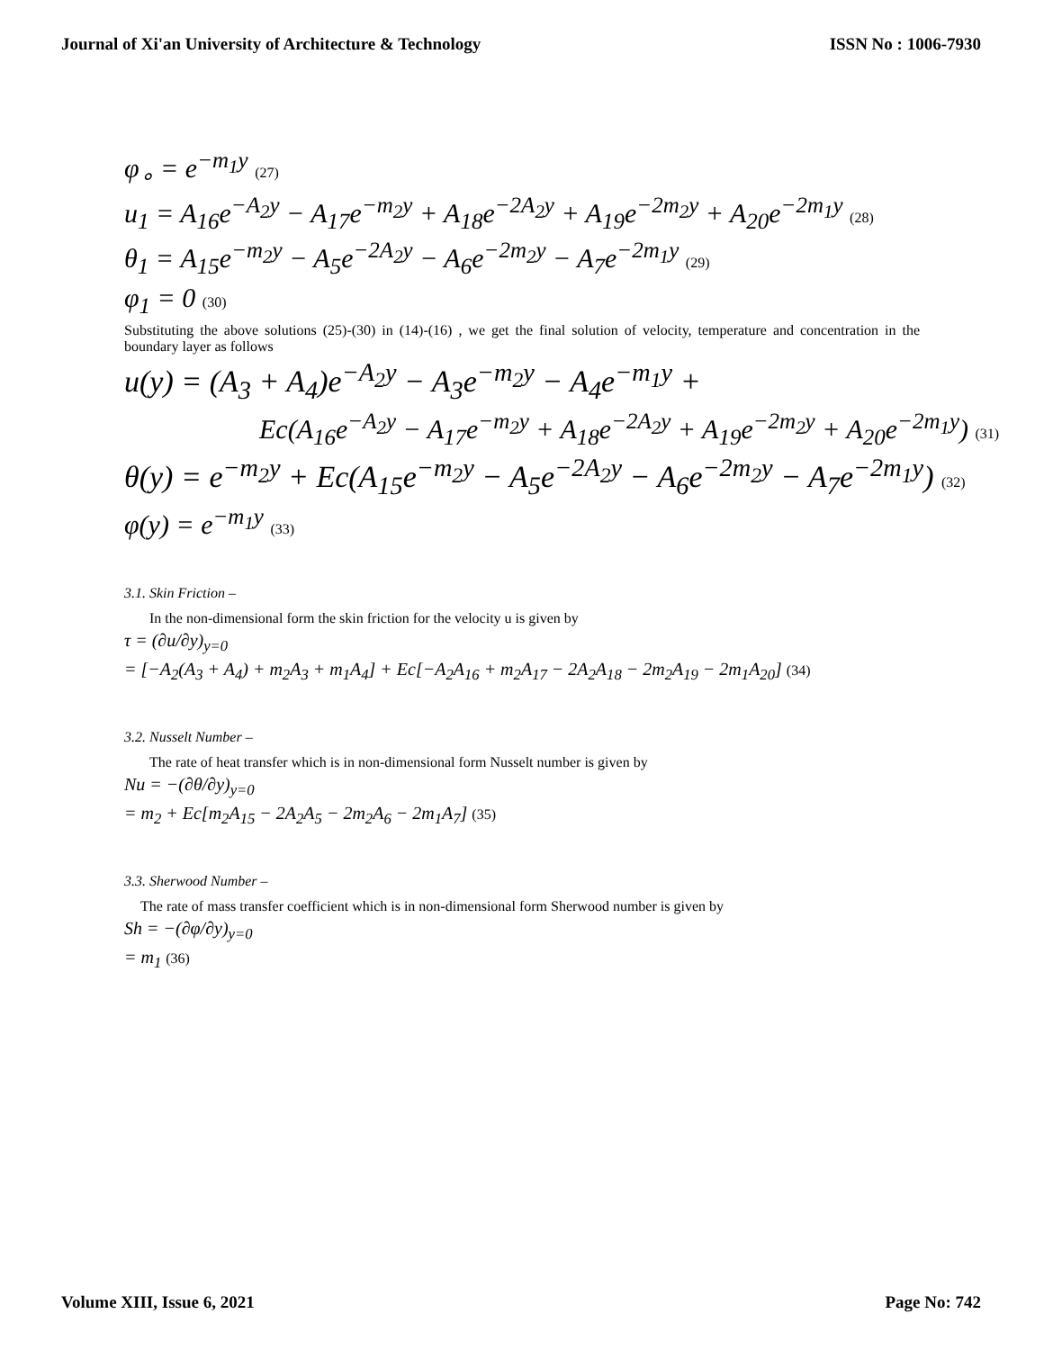Journal of Xi'an University of Architecture & Technology ISSN No : 1006-7930
φ<sub>∘</sub> = e<sup>−m<sub>1</sub>y</sup> (27)
u<sub>1</sub> = A<sub>16</sub>e<sup>−A<sub>2</sub>y</sup> − A<sub>17</sub>e<sup>−m<sub>2</sub>y</sup> + A<sub>18</sub>e<sup>−2A<sub>2</sub>y</sup> + A<sub>19</sub>e<sup>−2m<sub>2</sub>y</sup> + A<sub>20</sub>e<sup>−2m<sub>1</sub>y</sup> (28)
θ<sub>1</sub> = A<sub>15</sub>e<sup>−m<sub>2</sub>y</sup> − A<sub>5</sub>e<sup>−2A<sub>2</sub>y</sup> − A<sub>6</sub>e<sup>−2m<sub>2</sub>y</sup> − A<sub>7</sub>e<sup>−2m<sub>1</sub>y</sup> (29)
φ<sub>1</sub> = 0 (30)
Substituting the above solutions (25)-(30) in (14)-(16) , we get the final solution of velocity, temperature and concentration in the boundary layer as follows
u(y) = (A<sub>3</sub> + A<sub>4</sub>)e<sup>−A<sub>2</sub>y</sup> − A<sub>3</sub>e<sup>−m<sub>2</sub>y</sup> − A<sub>4</sub>e<sup>−m<sub>1</sub>y</sup> +
Ec(A<sub>16</sub>e<sup>−A<sub>2</sub>y</sup> − A<sub>17</sub>e<sup>−m<sub>2</sub>y</sup> + A<sub>18</sub>e<sup>−2A<sub>2</sub>y</sup> + A<sub>19</sub>e<sup>−2m<sub>2</sub>y</sup> + A<sub>20</sub>e<sup>−2m<sub>1</sub>y</sup>) (31)
θ(y) = e<sup>−m<sub>2</sub>y</sup> + Ec(A<sub>15</sub>e<sup>−m<sub>2</sub>y</sup> − A<sub>5</sub>e<sup>−2A<sub>2</sub>y</sup> − A<sub>6</sub>e<sup>−2m<sub>2</sub>y</sup> − A<sub>7</sub>e<sup>−2m<sub>1</sub>y</sup>) (32)
φ(y) = e<sup>−m<sub>1</sub>y</sup> (33)
3.1. Skin Friction –
In the non-dimensional form the skin friction for the velocity u is given by
τ = (∂u/∂y)<sub>y=0</sub>
= [−A<sub>2</sub>(A<sub>3</sub> + A<sub>4</sub>) + m<sub>2</sub>A<sub>3</sub> + m<sub>1</sub>A<sub>4</sub>] + Ec[−A<sub>2</sub>A<sub>16</sub> + m<sub>2</sub>A<sub>17</sub> − 2A<sub>2</sub>A<sub>18</sub> − 2m<sub>2</sub>A<sub>19</sub> − 2m<sub>1</sub>A<sub>20</sub>] (34)
3.2. Nusselt Number –
The rate of heat transfer which is in non-dimensional form Nusselt number is given by
Nu = −(∂θ/∂y)<sub>y=0</sub>
= m<sub>2</sub> + Ec[m<sub>2</sub>A<sub>15</sub> − 2A<sub>2</sub>A<sub>5</sub> − 2m<sub>2</sub>A<sub>6</sub> − 2m<sub>1</sub>A<sub>7</sub>] (35)
3.3. Sherwood Number –
The rate of mass transfer coefficient which is in non-dimensional form Sherwood number is given by
Sh = −(∂φ/∂y)<sub>y=0</sub>
= m<sub>1</sub> (36)
Volume XIII, Issue 6, 2021 Page No: 742